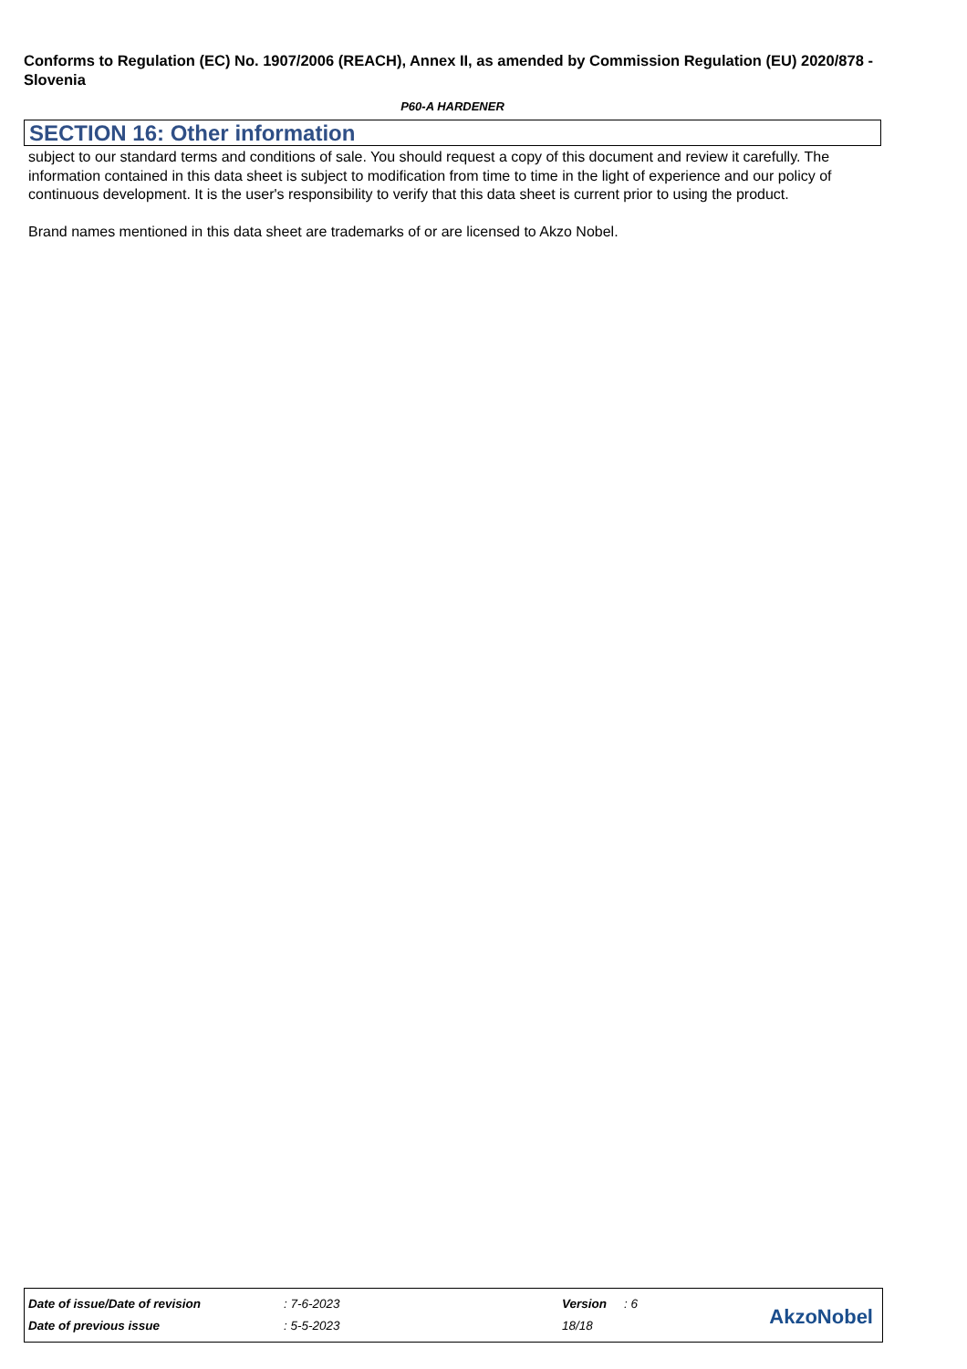Conforms to Regulation (EC) No. 1907/2006 (REACH), Annex II, as amended by Commission Regulation (EU) 2020/878 - Slovenia
P60-A HARDENER
SECTION 16: Other information
subject to our standard terms and conditions of sale. You should request a copy of this document and review it carefully. The information contained in this data sheet is subject to modification from time to time in the light of experience and our policy of continuous development. It is the user's responsibility to verify that this data sheet is current prior to using the product.
Brand names mentioned in this data sheet are trademarks of or are licensed to Akzo Nobel.
| Date of issue/Date of revision | : 7-6-2023 | Version | : 6 |
| Date of previous issue | : 5-5-2023 | 18/18 | |
AkzoNobel